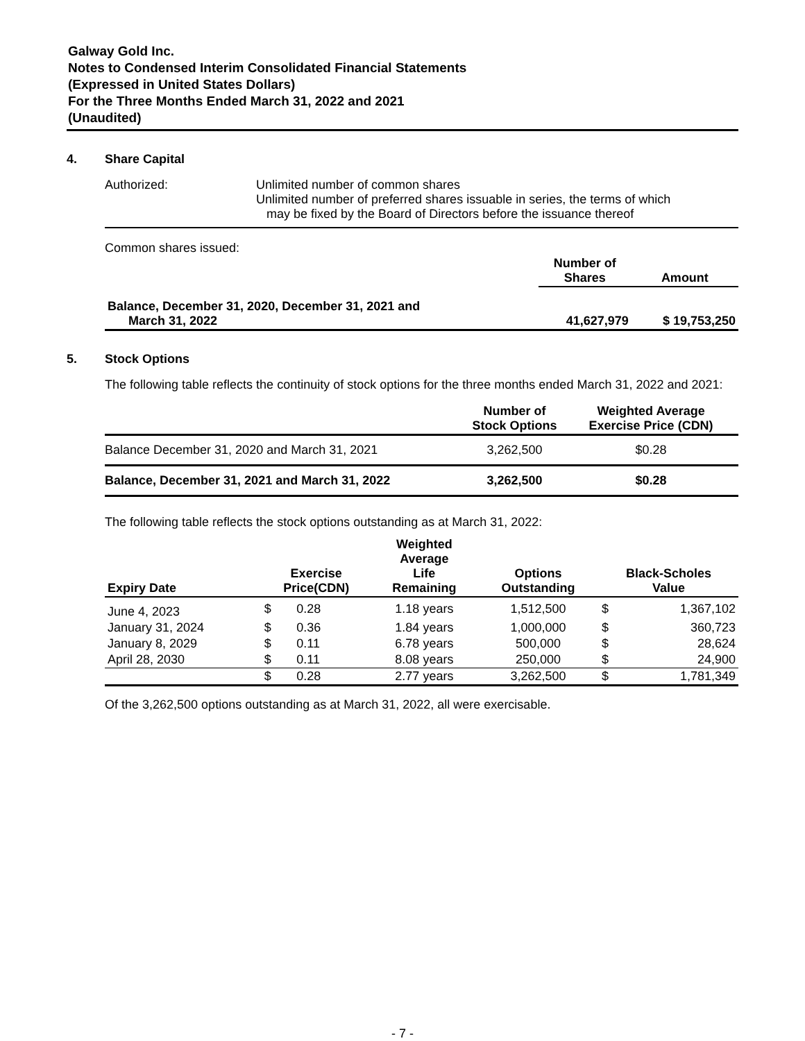Galway Gold Inc.
Notes to Condensed Interim Consolidated Financial Statements
(Expressed in United States Dollars)
For the Three Months Ended March 31, 2022 and 2021
(Unaudited)
4. Share Capital
Authorized: Unlimited number of common shares
Unlimited number of preferred shares issuable in series, the terms of which
may be fixed by the Board of Directors before the issuance thereof
Common shares issued:
| | Number of Shares | Amount |
| --- | --- | --- |
| Balance, December 31, 2020, December 31, 2021 and March 31, 2022 | 41,627,979 | $ 19,753,250 |
5. Stock Options
The following table reflects the continuity of stock options for the three months ended March 31, 2022 and 2021:
| | Number of Stock Options | Weighted Average Exercise Price (CDN) | |
| --- | --- | --- | --- |
| Balance December 31, 2020 and March 31, 2021 | 3,262,500 | $0.28 | |
| Balance, December 31, 2021 and March 31, 2022 | 3,262,500 | $0.28 | |
The following table reflects the stock options outstanding as at March 31, 2022:
| Expiry Date | Exercise Price(CDN) | | Weighted Average Life Remaining | Options Outstanding | Black-Scholes Value | |
| --- | --- | --- | --- | --- | --- | --- |
| June 4, 2023 | $ | 0.28 | 1.18 years | 1,512,500 | $ | 1,367,102 |
| January 31, 2024 | $ | 0.36 | 1.84 years | 1,000,000 | $ | 360,723 |
| January 8, 2029 | $ | 0.11 | 6.78 years | 500,000 | $ | 28,624 |
| April 28, 2030 | $ | 0.11 | 8.08 years | 250,000 | $ | 24,900 |
| | $ | 0.28 | 2.77 years | 3,262,500 | $ | 1,781,349 |
Of the 3,262,500 options outstanding as at March 31, 2022, all were exercisable.
- 7 -